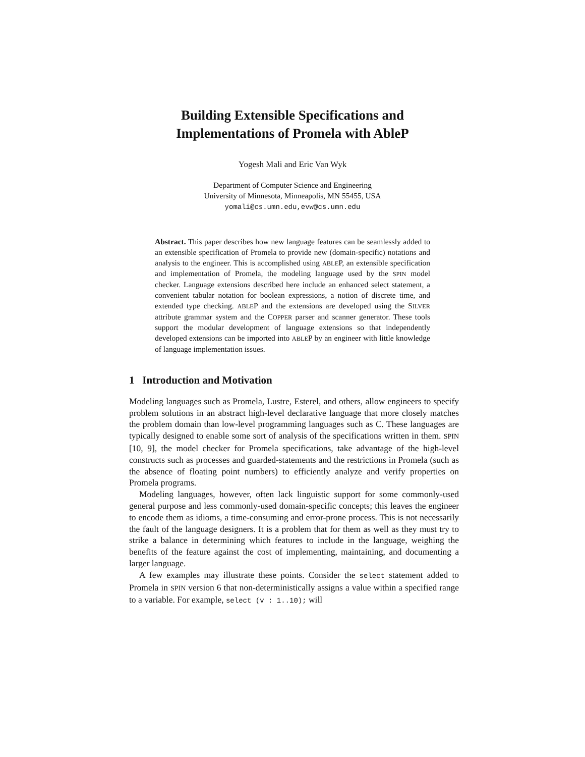Building Extensible Specifications and
Implementations of Promela with AbleP
Yogesh Mali and Eric Van Wyk
Department of Computer Science and Engineering
University of Minnesota, Minneapolis, MN 55455, USA
yomali@cs.umn.edu,evw@cs.umn.edu
Abstract. This paper describes how new language features can be seamlessly added to an extensible specification of Promela to provide new (domain-specific) notations and analysis to the engineer. This is accomplished using ABLEP, an extensible specification and implementation of Promela, the modeling language used by the SPIN model checker. Language extensions described here include an enhanced select statement, a convenient tabular notation for boolean expressions, a notion of discrete time, and extended type checking. ABLEP and the extensions are developed using the SILVER attribute grammar system and the COPPER parser and scanner generator. These tools support the modular development of language extensions so that independently developed extensions can be imported into ABLEP by an engineer with little knowledge of language implementation issues.
1 Introduction and Motivation
Modeling languages such as Promela, Lustre, Esterel, and others, allow engineers to specify problem solutions in an abstract high-level declarative language that more closely matches the problem domain than low-level programming languages such as C. These languages are typically designed to enable some sort of analysis of the specifications written in them. SPIN [10, 9], the model checker for Promela specifications, take advantage of the high-level constructs such as processes and guarded-statements and the restrictions in Promela (such as the absence of floating point numbers) to efficiently analyze and verify properties on Promela programs.
Modeling languages, however, often lack linguistic support for some commonly-used general purpose and less commonly-used domain-specific concepts; this leaves the engineer to encode them as idioms, a time-consuming and error-prone process. This is not necessarily the fault of the language designers. It is a problem that for them as well as they must try to strike a balance in determining which features to include in the language, weighing the benefits of the feature against the cost of implementing, maintaining, and documenting a larger language.
A few examples may illustrate these points. Consider the select statement added to Promela in SPIN version 6 that non-deterministically assigns a value within a specified range to a variable. For example, select (v : 1..10); will